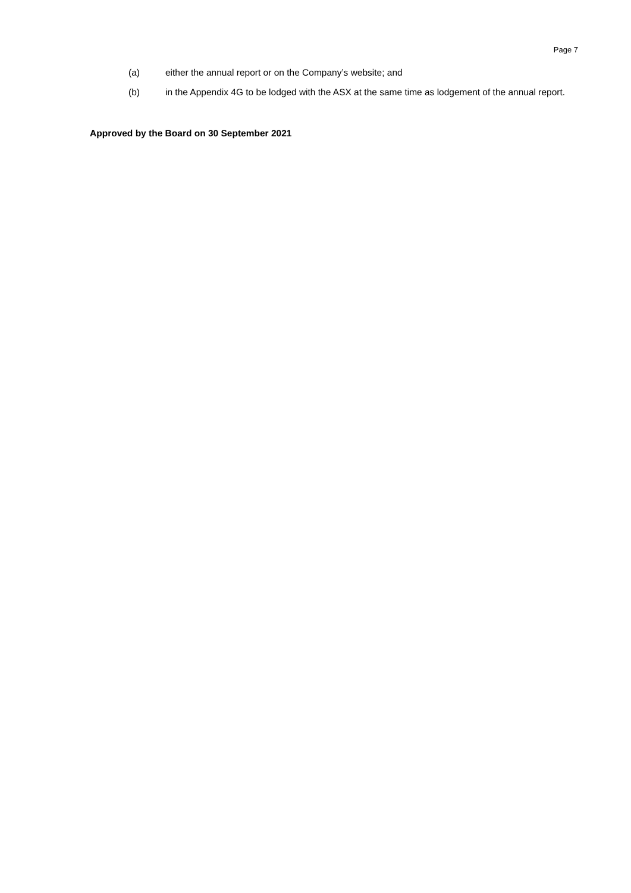Page 7
(a) either the annual report or on the Company’s website; and
(b) in the Appendix 4G to be lodged with the ASX at the same time as lodgement of the annual report.
Approved by the Board on 30 September 2021